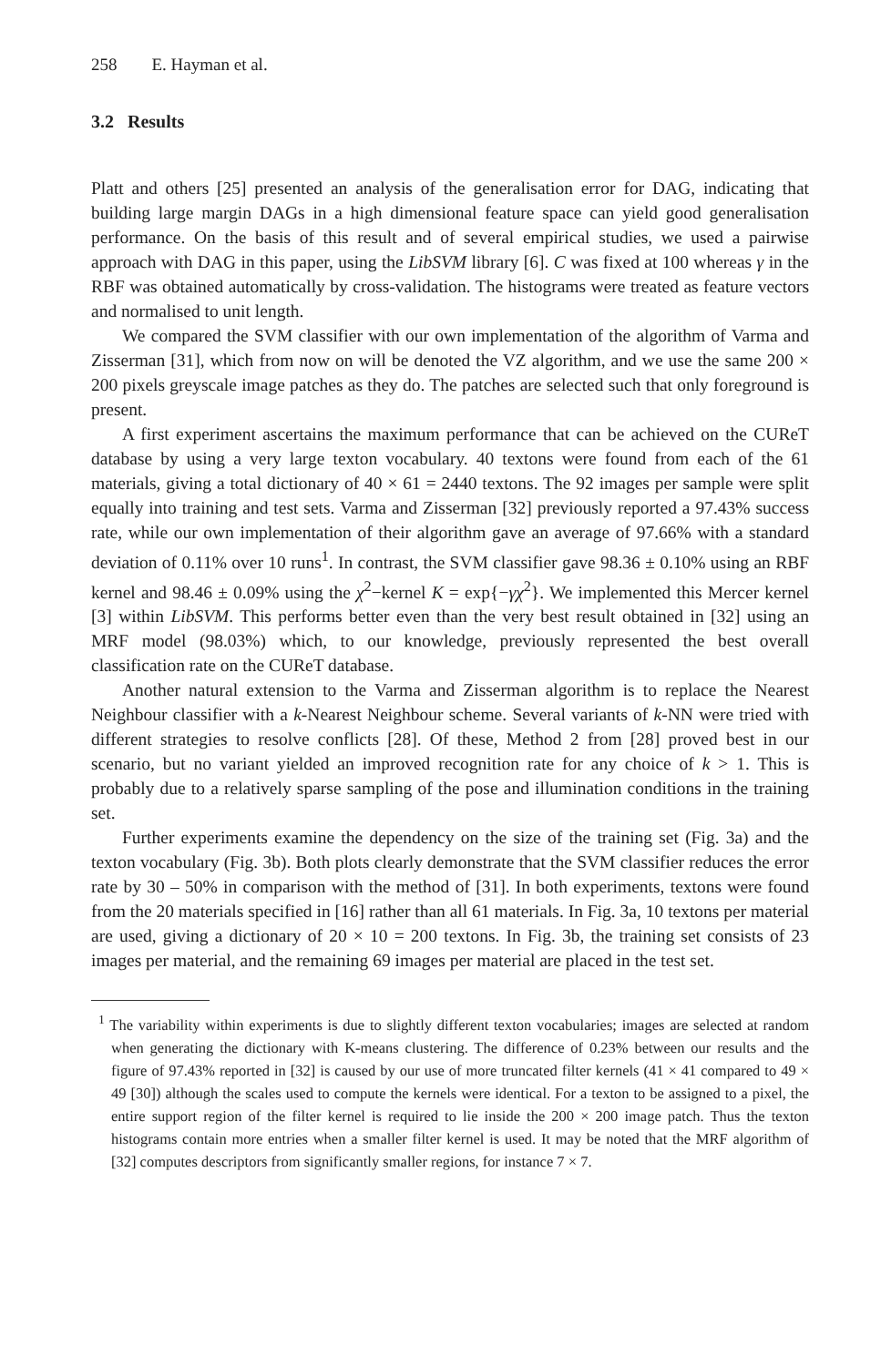258 E. Hayman et al.
3.2 Results
Platt and others [25] presented an analysis of the generalisation error for DAG, indicating that building large margin DAGs in a high dimensional feature space can yield good generalisation performance. On the basis of this result and of several empirical studies, we used a pairwise approach with DAG in this paper, using the LibSVM library [6]. C was fixed at 100 whereas γ in the RBF was obtained automatically by cross-validation. The histograms were treated as feature vectors and normalised to unit length.
We compared the SVM classifier with our own implementation of the algorithm of Varma and Zisserman [31], which from now on will be denoted the VZ algorithm, and we use the same 200 × 200 pixels greyscale image patches as they do. The patches are selected such that only foreground is present.
A first experiment ascertains the maximum performance that can be achieved on the CUReT database by using a very large texton vocabulary. 40 textons were found from each of the 61 materials, giving a total dictionary of 40 × 61 = 2440 textons. The 92 images per sample were split equally into training and test sets. Varma and Zisserman [32] previously reported a 97.43% success rate, while our own implementation of their algorithm gave an average of 97.66% with a standard deviation of 0.11% over 10 runs<sup>1</sup>. In contrast, the SVM classifier gave 98.36 ± 0.10% using an RBF kernel and 98.46 ± 0.09% using the χ<sup>2</sup>−kernel K = exp{−γχ<sup>2</sup>}. We implemented this Mercer kernel [3] within LibSVM. This performs better even than the very best result obtained in [32] using an MRF model (98.03%) which, to our knowledge, previously represented the best overall classification rate on the CUReT database.
Another natural extension to the Varma and Zisserman algorithm is to replace the Nearest Neighbour classifier with a k-Nearest Neighbour scheme. Several variants of k-NN were tried with different strategies to resolve conflicts [28]. Of these, Method 2 from [28] proved best in our scenario, but no variant yielded an improved recognition rate for any choice of k > 1. This is probably due to a relatively sparse sampling of the pose and illumination conditions in the training set.
Further experiments examine the dependency on the size of the training set (Fig. 3a) and the texton vocabulary (Fig. 3b). Both plots clearly demonstrate that the SVM classifier reduces the error rate by 30 – 50% in comparison with the method of [31]. In both experiments, textons were found from the 20 materials specified in [16] rather than all 61 materials. In Fig. 3a, 10 textons per material are used, giving a dictionary of 20 × 10 = 200 textons. In Fig. 3b, the training set consists of 23 images per material, and the remaining 69 images per material are placed in the test set.
<sup>1</sup> The variability within experiments is due to slightly different texton vocabularies; images are selected at random when generating the dictionary with K-means clustering. The difference of 0.23% between our results and the figure of 97.43% reported in [32] is caused by our use of more truncated filter kernels (41 × 41 compared to 49 × 49 [30]) although the scales used to compute the kernels were identical. For a texton to be assigned to a pixel, the entire support region of the filter kernel is required to lie inside the 200 × 200 image patch. Thus the texton histograms contain more entries when a smaller filter kernel is used. It may be noted that the MRF algorithm of [32] computes descriptors from significantly smaller regions, for instance 7 × 7.